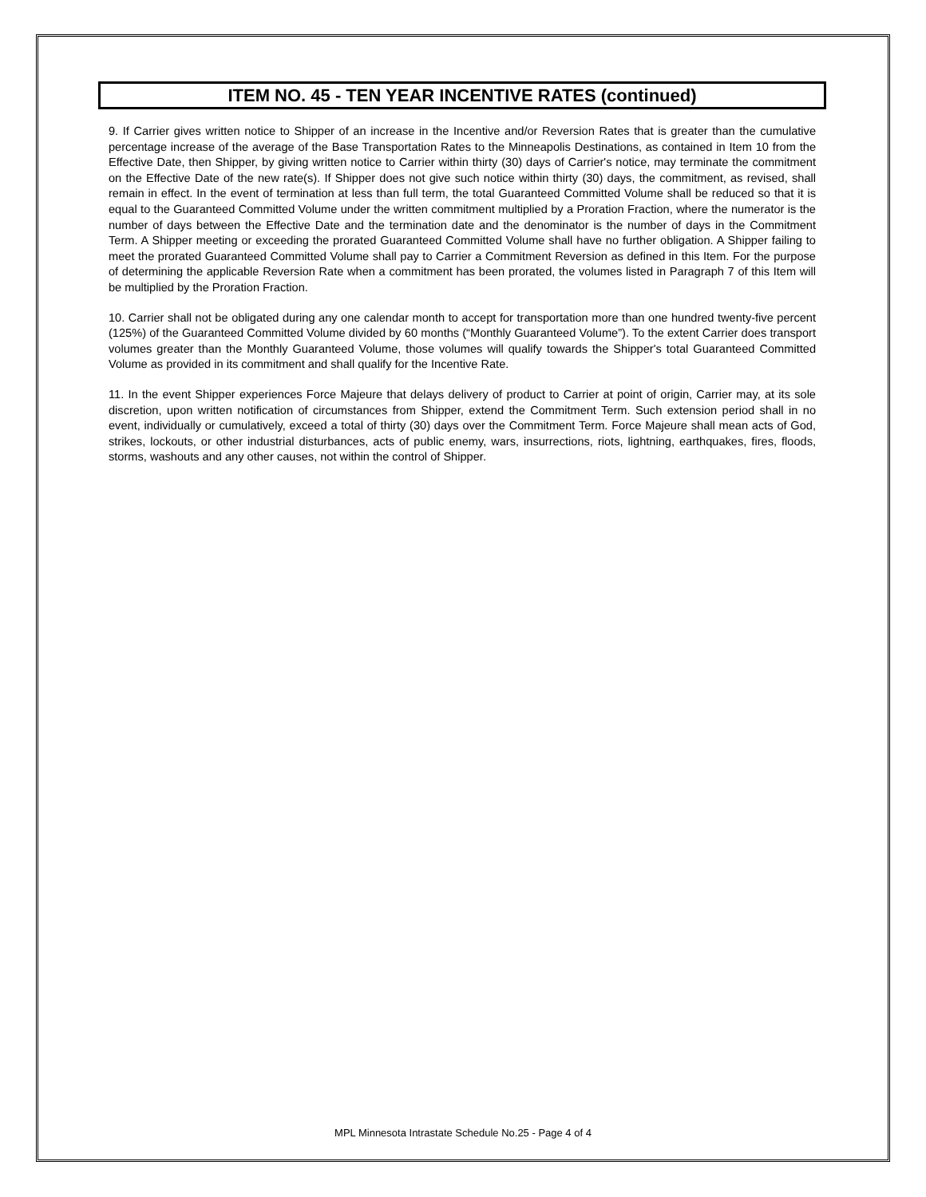ITEM NO. 45 - TEN YEAR INCENTIVE RATES (continued)
9. If Carrier gives written notice to Shipper of an increase in the Incentive and/or Reversion Rates that is greater than the cumulative percentage increase of the average of the Base Transportation Rates to the Minneapolis Destinations, as contained in Item 10 from the Effective Date, then Shipper, by giving written notice to Carrier within thirty (30) days of Carrier's notice, may terminate the commitment on the Effective Date of the new rate(s). If Shipper does not give such notice within thirty (30) days, the commitment, as revised, shall remain in effect. In the event of termination at less than full term, the total Guaranteed Committed Volume shall be reduced so that it is equal to the Guaranteed Committed Volume under the written commitment multiplied by a Proration Fraction, where the numerator is the number of days between the Effective Date and the termination date and the denominator is the number of days in the Commitment Term. A Shipper meeting or exceeding the prorated Guaranteed Committed Volume shall have no further obligation. A Shipper failing to meet the prorated Guaranteed Committed Volume shall pay to Carrier a Commitment Reversion as defined in this Item. For the purpose of determining the applicable Reversion Rate when a commitment has been prorated, the volumes listed in Paragraph 7 of this Item will be multiplied by the Proration Fraction.
10. Carrier shall not be obligated during any one calendar month to accept for transportation more than one hundred twenty-five percent (125%) of the Guaranteed Committed Volume divided by 60 months (“Monthly Guaranteed Volume”). To the extent Carrier does transport volumes greater than the Monthly Guaranteed Volume, those volumes will qualify towards the Shipper's total Guaranteed Committed Volume as provided in its commitment and shall qualify for the Incentive Rate.
11. In the event Shipper experiences Force Majeure that delays delivery of product to Carrier at point of origin, Carrier may, at its sole discretion, upon written notification of circumstances from Shipper, extend the Commitment Term. Such extension period shall in no event, individually or cumulatively, exceed a total of thirty (30) days over the Commitment Term. Force Majeure shall mean acts of God, strikes, lockouts, or other industrial disturbances, acts of public enemy, wars, insurrections, riots, lightning, earthquakes, fires, floods, storms, washouts and any other causes, not within the control of Shipper.
MPL Minnesota Intrastate Schedule No.25 - Page 4 of 4